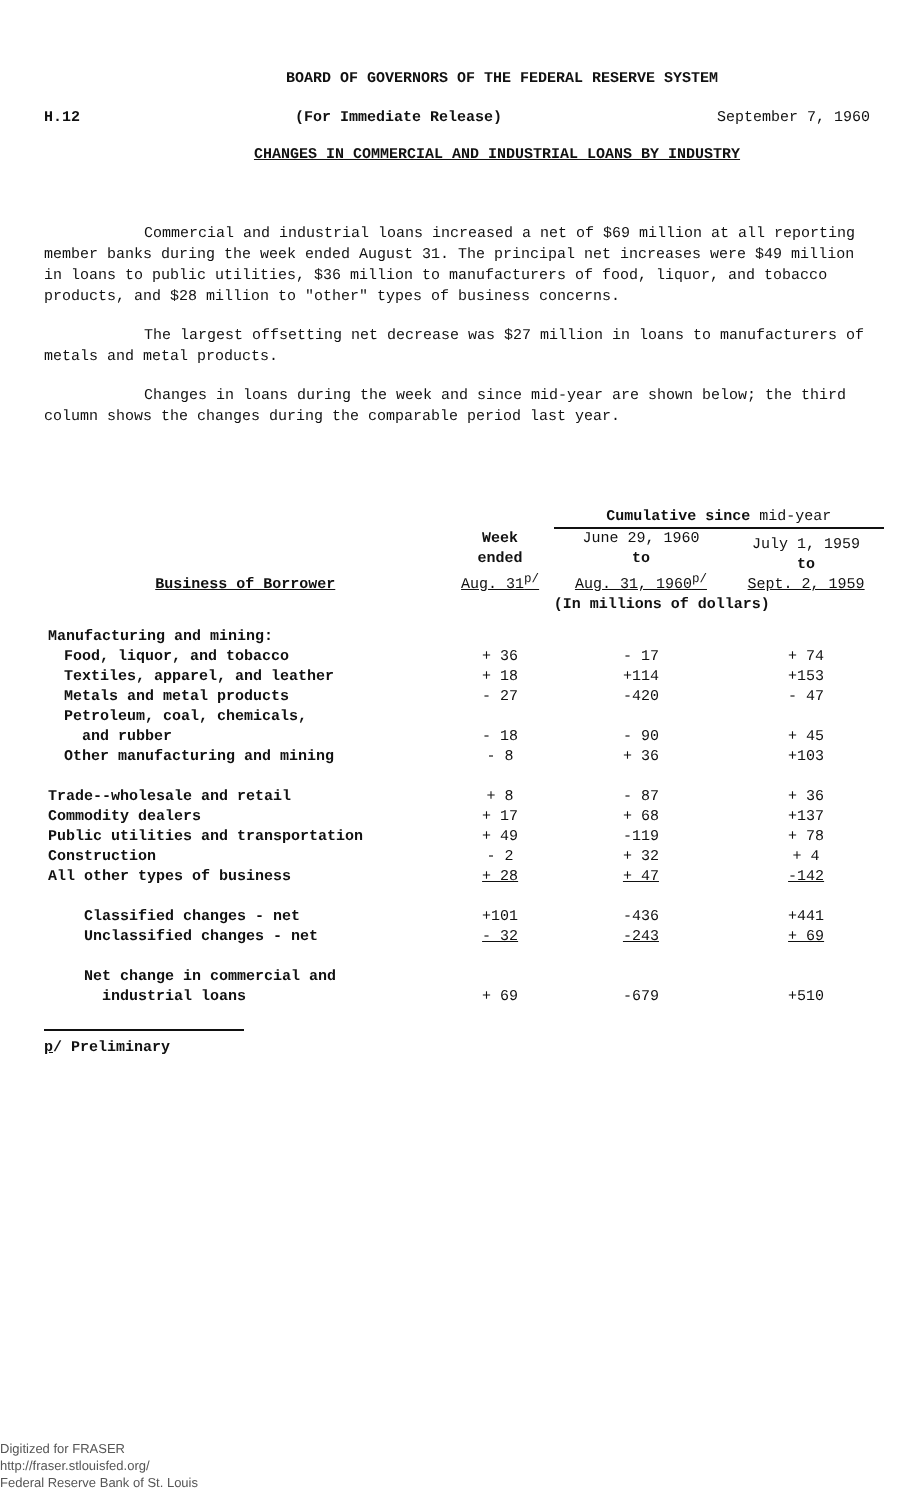BOARD OF GOVERNORS OF THE FEDERAL RESERVE SYSTEM
H.12 (For Immediate Release) September 7, 1960
CHANGES IN COMMERCIAL AND INDUSTRIAL LOANS BY INDUSTRY
Commercial and industrial loans increased a net of $69 million at all reporting member banks during the week ended August 31. The principal net increases were $49 million in loans to public utilities, $36 million to manufacturers of food, liquor, and tobacco products, and $28 million to "other" types of business concerns.
The largest offsetting net decrease was $27 million in loans to manufacturers of metals and metal products.
Changes in loans during the week and since mid-year are shown below; the third column shows the changes during the comparable period last year.
| | | Cumulative since mid-year | |
| --- | --- | --- | --- |
| Business of Borrower | Week ended Aug. 31<sup>p/</sup> | June 29, 1960 to Aug. 31, 1960<sup>p/</sup> | July 1, 1959 to Sept. 2, 1959 |
| | | (In millions of dollars) | |
| Manufacturing and mining: | | | |
| Food, liquor, and tobacco | + 36 | - 17 | + 74 |
| Textiles, apparel, and leather | + 18 | +114 | +153 |
| Metals and metal products | - 27 | -420 | - 47 |
| Petroleum, coal, chemicals, and rubber | - 18 | - 90 | + 45 |
| Other manufacturing and mining | - 8 | + 36 | +103 |
| Trade--wholesale and retail | + 8 | - 87 | + 36 |
| Commodity dealers | + 17 | + 68 | +137 |
| Public utilities and transportation | + 49 | -119 | + 78 |
| Construction | - 2 | + 32 | + 4 |
| All other types of business | + 28 | + 47 | -142 |
| Classified changes - net | +101 | -436 | +441 |
| Unclassified changes - net | - 32 | -243 | + 69 |
| Net change in commercial and industrial loans | + 69 | -679 | +510 |
p/ Preliminary
Digitized for FRASER
http://fraser.stlouisfed.org/
Federal Reserve Bank of St. Louis